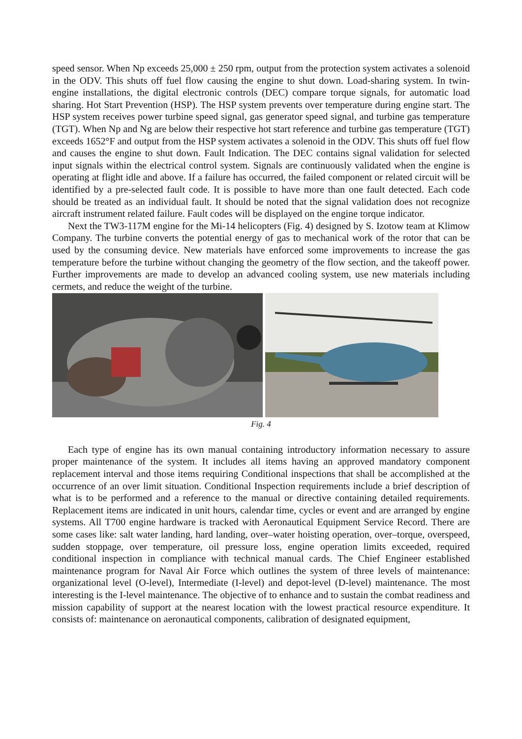speed sensor. When Np exceeds 25,000 ± 250 rpm, output from the protection system activates a solenoid in the ODV. This shuts off fuel flow causing the engine to shut down. Load-sharing system. In twin-engine installations, the digital electronic controls (DEC) compare torque signals, for automatic load sharing. Hot Start Prevention (HSP). The HSP system prevents over temperature during engine start. The HSP system receives power turbine speed signal, gas generator speed signal, and turbine gas temperature (TGT). When Np and Ng are below their respective hot start reference and turbine gas temperature (TGT) exceeds 1652°F and output from the HSP system activates a solenoid in the ODV. This shuts off fuel flow and causes the engine to shut down. Fault Indication. The DEC contains signal validation for selected input signals within the electrical control system. Signals are continuously validated when the engine is operating at flight idle and above. If a failure has occurred, the failed component or related circuit will be identified by a pre-selected fault code. It is possible to have more than one fault detected. Each code should be treated as an individual fault. It should be noted that the signal validation does not recognize aircraft instrument related failure. Fault codes will be displayed on the engine torque indicator.
Next the TW3-117M engine for the Mi-14 helicopters (Fig. 4) designed by S. Izotow team at Klimow Company. The turbine converts the potential energy of gas to mechanical work of the rotor that can be used by the consuming device. New materials have enforced some improvements to increase the gas temperature before the turbine without changing the geometry of the flow section, and the takeoff power. Further improvements are made to develop an advanced cooling system, use new materials including cermets, and reduce the weight of the turbine.
Fig. 4
Each type of engine has its own manual containing introductory information necessary to assure proper maintenance of the system. It includes all items having an approved mandatory component replacement interval and those items requiring Conditional inspections that shall be accomplished at the occurrence of an over limit situation. Conditional Inspection requirements include a brief description of what is to be performed and a reference to the manual or directive containing detailed requirements. Replacement items are indicated in unit hours, calendar time, cycles or event and are arranged by engine systems. All T700 engine hardware is tracked with Aeronautical Equipment Service Record. There are some cases like: salt water landing, hard landing, over–water hoisting operation, over–torque, overspeed, sudden stoppage, over temperature, oil pressure loss, engine operation limits exceeded, required conditional inspection in compliance with technical manual cards. The Chief Engineer established maintenance program for Naval Air Force which outlines the system of three levels of maintenance: organizational level (O-level), Intermediate (I-level) and depot-level (D-level) maintenance. The most interesting is the I-level maintenance. The objective of to enhance and to sustain the combat readiness and mission capability of support at the nearest location with the lowest practical resource expenditure. It consists of: maintenance on aeronautical components, calibration of designated equipment,